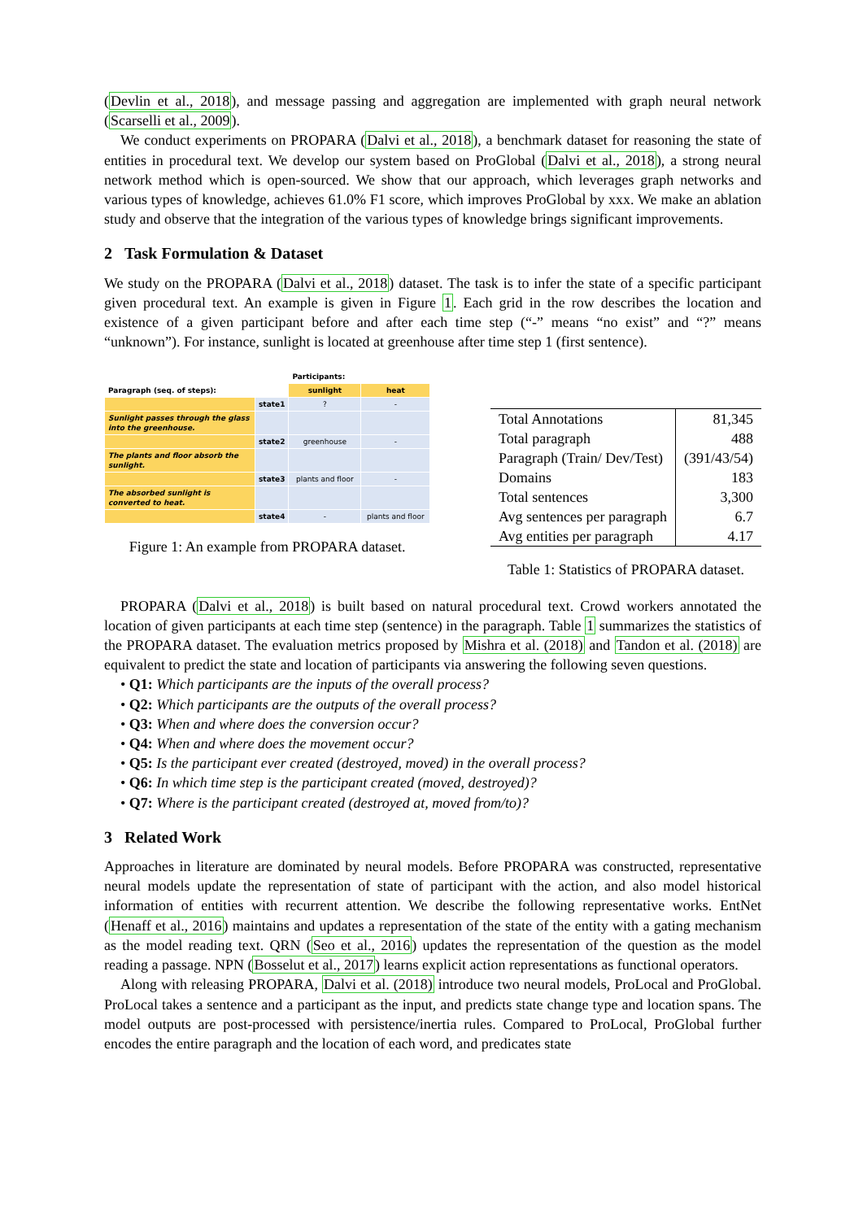(Devlin et al., 2018), and message passing and aggregation are implemented with graph neural network (Scarselli et al., 2009).
We conduct experiments on PROPARA (Dalvi et al., 2018), a benchmark dataset for reasoning the state of entities in procedural text. We develop our system based on ProGlobal (Dalvi et al., 2018), a strong neural network method which is open-sourced. We show that our approach, which leverages graph networks and various types of knowledge, achieves 61.0% F1 score, which improves ProGlobal by xxx. We make an ablation study and observe that the integration of the various types of knowledge brings significant improvements.
2 Task Formulation & Dataset
We study on the PROPARA (Dalvi et al., 2018) dataset. The task is to infer the state of a specific participant given procedural text. An example is given in Figure 1. Each grid in the row describes the location and existence of a given participant before and after each time step (“-” means “no exist” and “?” means “unknown”). For instance, sunlight is located at greenhouse after time step 1 (first sentence).
| | | Participants: | |
| Paragraph (seq. of steps): | | sunlight | heat |
| | state1 | ? | - |
| Sunlight passes through the glass into the greenhouse. | | | |
| | state2 | greenhouse | - |
| The plants and floor absorb the sunlight. | | | |
| | state3 | plants and floor | - |
| The absorbed sunlight is converted to heat. | | | |
| | state4 | - | plants and floor |
Figure 1: An example from PROPARA dataset.
| Total Annotations | 81,345 |
| Total paragraph | 488 |
| Paragraph (Train/ Dev/Test) | (391/43/54) |
| Domains | 183 |
| Total sentences | 3,300 |
| Avg sentences per paragraph | 6.7 |
| Avg entities per paragraph | 4.17 |
Table 1: Statistics of PROPARA dataset.
PROPARA (Dalvi et al., 2018) is built based on natural procedural text. Crowd workers annotated the location of given participants at each time step (sentence) in the paragraph. Table 1 summarizes the statistics of the PROPARA dataset. The evaluation metrics proposed by Mishra et al. (2018) and Tandon et al. (2018) are equivalent to predict the state and location of participants via answering the following seven questions.
• Q1: Which participants are the inputs of the overall process?
• Q2: Which participants are the outputs of the overall process?
• Q3: When and where does the conversion occur?
• Q4: When and where does the movement occur?
• Q5: Is the participant ever created (destroyed, moved) in the overall process?
• Q6: In which time step is the participant created (moved, destroyed)?
• Q7: Where is the participant created (destroyed at, moved from/to)?
3 Related Work
Approaches in literature are dominated by neural models. Before PROPARA was constructed, representative neural models update the representation of state of participant with the action, and also model historical information of entities with recurrent attention. We describe the following representative works. EntNet (Henaff et al., 2016) maintains and updates a representation of the state of the entity with a gating mechanism as the model reading text. QRN (Seo et al., 2016) updates the representation of the question as the model reading a passage. NPN (Bosselut et al., 2017) learns explicit action representations as functional operators.
Along with releasing PROPARA, Dalvi et al. (2018) introduce two neural models, ProLocal and ProGlobal. ProLocal takes a sentence and a participant as the input, and predicts state change type and location spans. The model outputs are post-processed with persistence/inertia rules. Compared to ProLocal, ProGlobal further encodes the entire paragraph and the location of each word, and predicates state